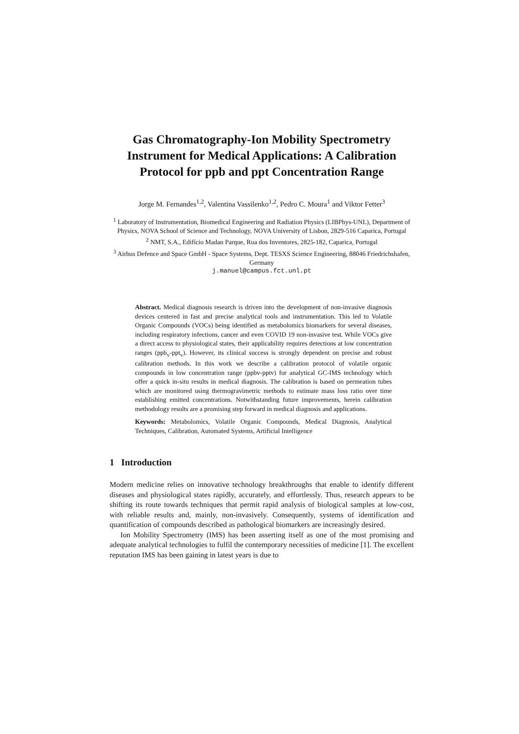Gas Chromatography-Ion Mobility Spectrometry Instrument for Medical Applications: A Calibration Protocol for ppb and ppt Concentration Range
Jorge M. Fernandes<sup>1,2</sup>, Valentina Vassilenko<sup>1,2</sup>, Pedro C. Moura<sup>1</sup> and Viktor Fetter<sup>3</sup>
<sup>1</sup> Laboratory of Instrumentation, Biomedical Engineering and Radiation Physics (LIBPhys-UNL), Department of Physics, NOVA School of Science and Technology, NOVA University of Lisbon, 2829-516 Caparica, Portugal
<sup>2</sup> NMT, S.A., Edifício Madan Parque, Rua dos Inventores, 2825-182, Caparica, Portugal
<sup>3</sup> Airbus Defence and Space GmbH - Space Systems, Dept. TESXS Science Engineering, 88046 Friedrichshafen, Germany
j.manuel@campus.fct.unl.pt
Abstract. Medical diagnosis research is driven into the development of non-invasive diagnosis devices centered in fast and precise analytical tools and instrumentation. This led to Volatile Organic Compounds (VOCs) being identified as metabolomics biomarkers for several diseases, including respiratory infections, cancer and even COVID 19 non-invasive test. While VOCs give a direct access to physiological states, their applicability requires detections at low concentration ranges (ppb<sub>v</sub>-ppt<sub>v</sub>). However, its clinical success is strongly dependent on precise and robust calibration methods. In this work we describe a calibration protocol of volatile organic compounds in low concentration range (ppbv-pptv) for analytical GC-IMS technology which offer a quick in-situ results in medical diagnosis. The calibration is based on permeation tubes which are monitored using thermogravimetric methods to estimate mass loss ratio over time establishing emitted concentrations. Notwithstanding future improvements, herein calibration methodology results are a promising step forward in medical diagnosis and applications.
Keywords: Metabolomics, Volatile Organic Compounds, Medical Diagnosis, Analytical Techniques, Calibration, Automated Systems, Artificial Intelligence
1 Introduction
Modern medicine relies on innovative technology breakthroughs that enable to identify different diseases and physiological states rapidly, accurately, and effortlessly. Thus, research appears to be shifting its route towards techniques that permit rapid analysis of biological samples at low-cost, with reliable results and, mainly, non-invasively. Consequently, systems of identification and quantification of compounds described as pathological biomarkers are increasingly desired.
Ion Mobility Spectrometry (IMS) has been asserting itself as one of the most promising and adequate analytical technologies to fulfil the contemporary necessities of medicine [1]. The excellent reputation IMS has been gaining in latest years is due to